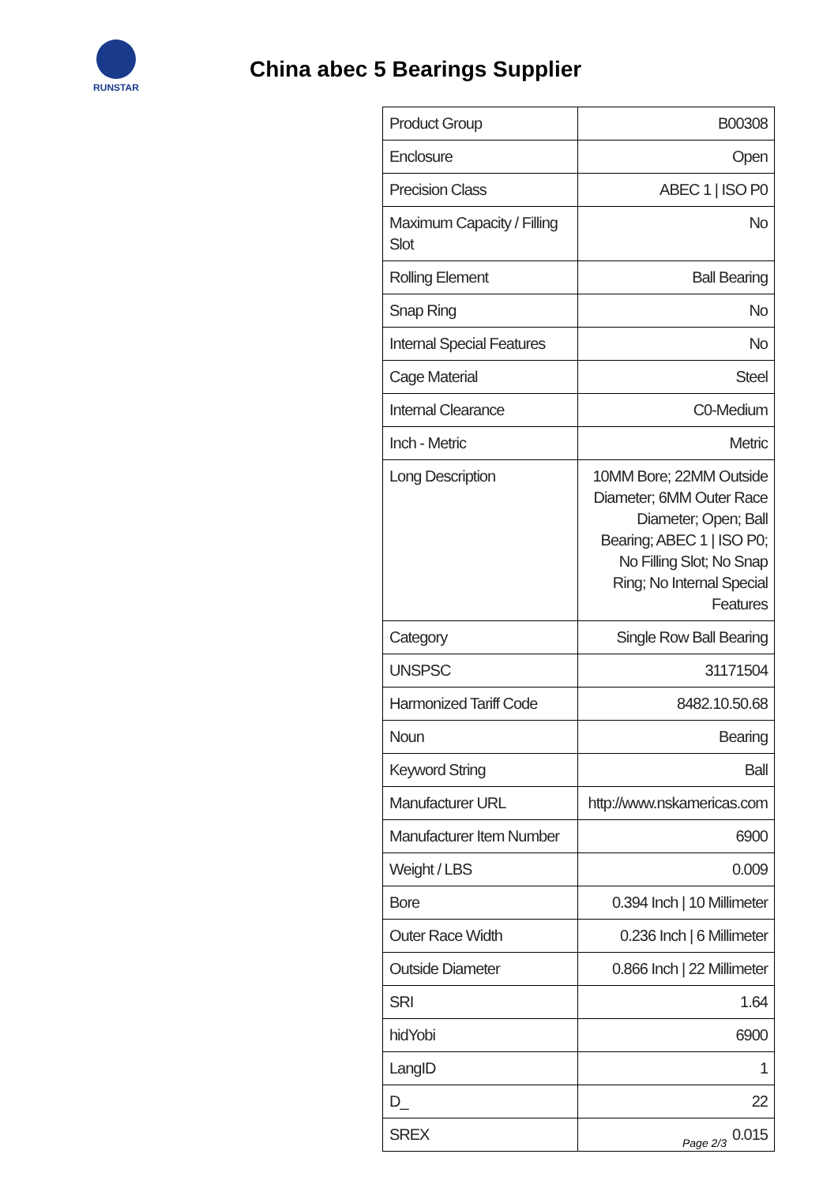RUNSTAR
China abec 5 Bearings Supplier
| Product Group | B00308 |
| Enclosure | Open |
| Precision Class | ABEC 1 / ISO P0 |
| Maximum Capacity / Filling Slot | No |
| Rolling Element | Ball Bearing |
| Snap Ring | No |
| Internal Special Features | No |
| Cage Material | Steel |
| Internal Clearance | C0-Medium |
| Inch - Metric | Metric |
| Long Description | 10MM Bore; 22MM Outside Diameter; 6MM Outer Race Diameter; Open; Ball Bearing; ABEC 1 / ISO P0; No Filling Slot; No Snap Ring; No Internal Special Features |
| Category | Single Row Ball Bearing |
| UNSPSC | 31171504 |
| Harmonized Tariff Code | 8482.10.50.68 |
| Noun | Bearing |
| Keyword String | Ball |
| Manufacturer URL | http://www.nskamericas.com |
| Manufacturer Item Number | 6900 |
| Weight / LBS | 0.009 |
| Bore | 0.394 Inch / 10 Millimeter |
| Outer Race Width | 0.236 Inch / 6 Millimeter |
| Outside Diameter | 0.866 Inch / 22 Millimeter |
| SRI | 1.64 |
| hidYobi | 6900 |
| LangID | 1 |
| D_ | 22 |
| SREX | 0.015 |
Page 2/3